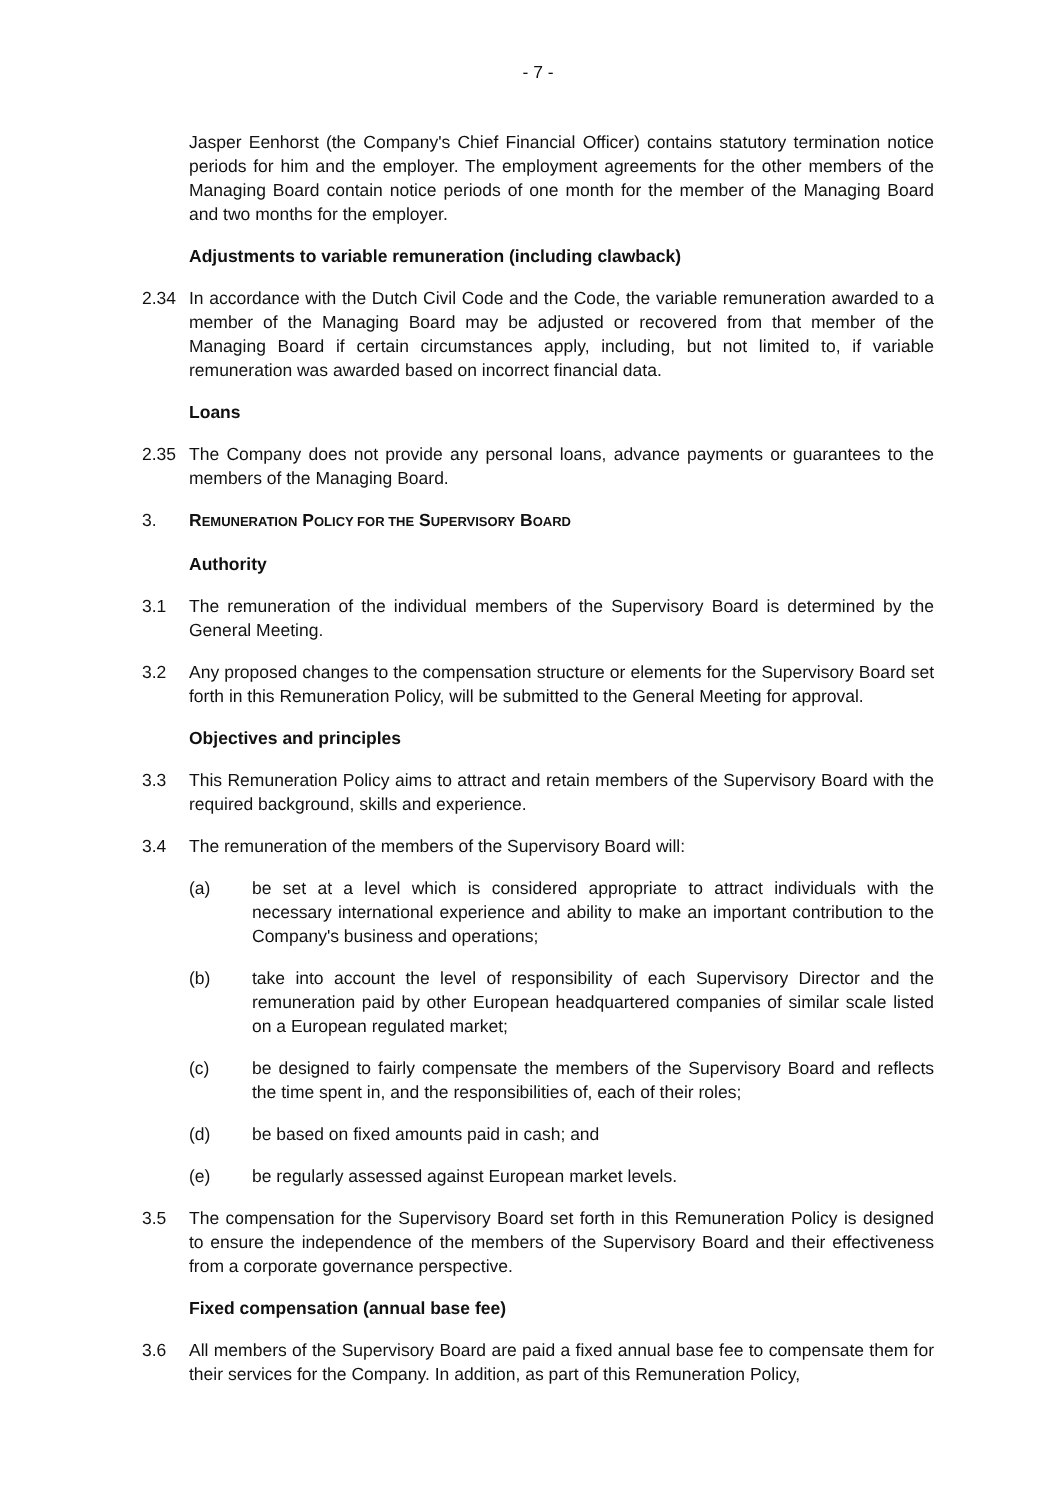- 7 -
Jasper Eenhorst (the Company's Chief Financial Officer) contains statutory termination notice periods for him and the employer. The employment agreements for the other members of the Managing Board contain notice periods of one month for the member of the Managing Board and two months for the employer.
Adjustments to variable remuneration (including clawback)
2.34 In accordance with the Dutch Civil Code and the Code, the variable remuneration awarded to a member of the Managing Board may be adjusted or recovered from that member of the Managing Board if certain circumstances apply, including, but not limited to, if variable remuneration was awarded based on incorrect financial data.
Loans
2.35 The Company does not provide any personal loans, advance payments or guarantees to the members of the Managing Board.
3. REMUNERATION POLICY FOR THE SUPERVISORY BOARD
Authority
3.1 The remuneration of the individual members of the Supervisory Board is determined by the General Meeting.
3.2 Any proposed changes to the compensation structure or elements for the Supervisory Board set forth in this Remuneration Policy, will be submitted to the General Meeting for approval.
Objectives and principles
3.3 This Remuneration Policy aims to attract and retain members of the Supervisory Board with the required background, skills and experience.
3.4 The remuneration of the members of the Supervisory Board will:
(a) be set at a level which is considered appropriate to attract individuals with the necessary international experience and ability to make an important contribution to the Company's business and operations;
(b) take into account the level of responsibility of each Supervisory Director and the remuneration paid by other European headquartered companies of similar scale listed on a European regulated market;
(c) be designed to fairly compensate the members of the Supervisory Board and reflects the time spent in, and the responsibilities of, each of their roles;
(d) be based on fixed amounts paid in cash; and
(e) be regularly assessed against European market levels.
3.5 The compensation for the Supervisory Board set forth in this Remuneration Policy is designed to ensure the independence of the members of the Supervisory Board and their effectiveness from a corporate governance perspective.
Fixed compensation (annual base fee)
3.6 All members of the Supervisory Board are paid a fixed annual base fee to compensate them for their services for the Company. In addition, as part of this Remuneration Policy,